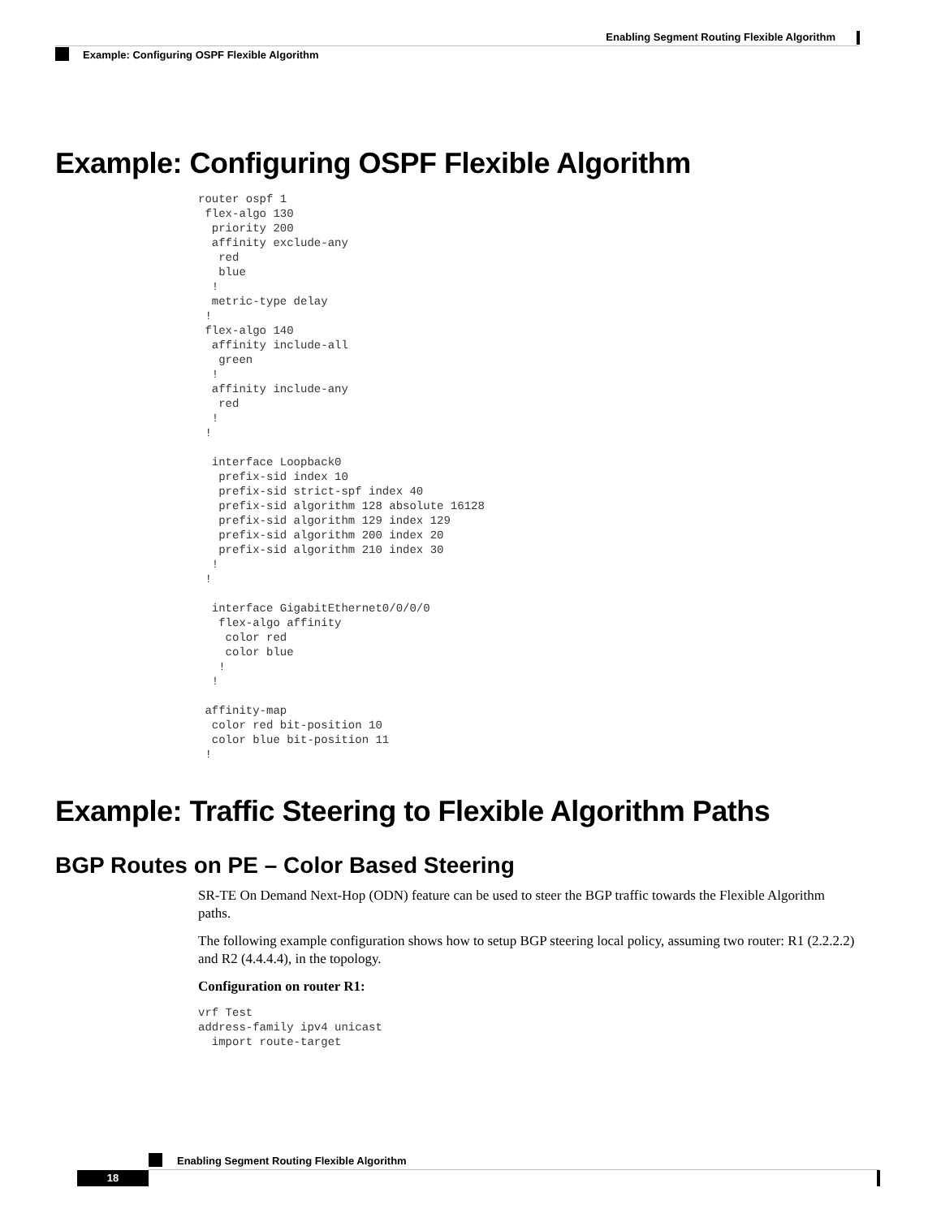Enabling Segment Routing Flexible Algorithm
Example: Configuring OSPF Flexible Algorithm
Example: Configuring OSPF Flexible Algorithm
router ospf 1
 flex-algo 130
  priority 200
  affinity exclude-any
   red
   blue
  !
  metric-type delay
 !
 flex-algo 140
  affinity include-all
   green
  !
  affinity include-any
   red
  !
 !

  interface Loopback0
   prefix-sid index 10
   prefix-sid strict-spf index 40
   prefix-sid algorithm 128 absolute 16128
   prefix-sid algorithm 129 index 129
   prefix-sid algorithm 200 index 20
   prefix-sid algorithm 210 index 30
  !
 !

  interface GigabitEthernet0/0/0/0
   flex-algo affinity
    color red
    color blue
   !
  !

 affinity-map
  color red bit-position 10
  color blue bit-position 11
 !
Example: Traffic Steering to Flexible Algorithm Paths
BGP Routes on PE – Color Based Steering
SR-TE On Demand Next-Hop (ODN) feature can be used to steer the BGP traffic towards the Flexible Algorithm paths.
The following example configuration shows how to setup BGP steering local policy, assuming two router: R1 (2.2.2.2) and R2 (4.4.4.4), in the topology.
Configuration on router R1:
vrf Test
address-family ipv4 unicast
  import route-target
Enabling Segment Routing Flexible Algorithm
18